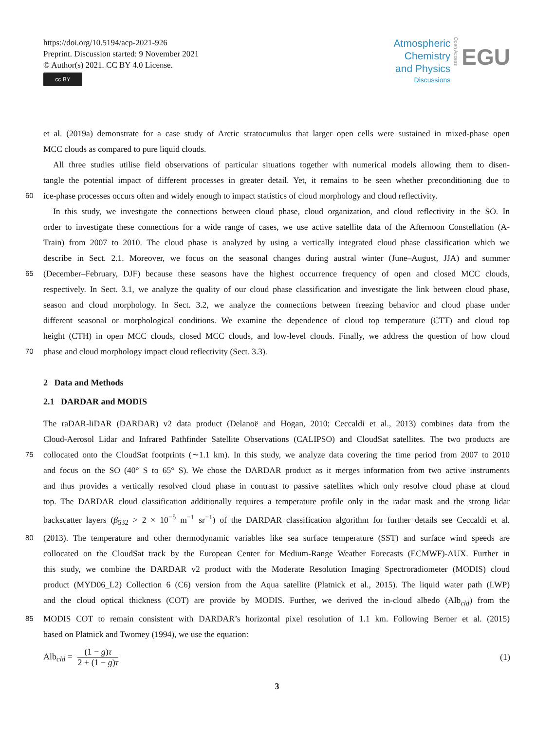https://doi.org/10.5194/acp-2021-926
Preprint. Discussion started: 9 November 2021
© Author(s) 2021. CC BY 4.0 License.
cc BY
Atmospheric
Chemistry
and Physics
Discussions
Open Access
EGU
et al. (2019a) demonstrate for a case study of Arctic stratocumulus that larger open cells were sustained in mixed-phase open
MCC clouds as compared to pure liquid clouds.
All three studies utilise field observations of particular situations together with numerical models allowing them to disen-
tangle the potential impact of different processes in greater detail. Yet, it remains to be seen whether preconditioning due to
60
ice-phase processes occurs often and widely enough to impact statistics of cloud morphology and cloud reflectivity.
In this study, we investigate the connections between cloud phase, cloud organization, and cloud reflectivity in the SO. In
order to investigate these connections for a wide range of cases, we use active satellite data of the Afternoon Constellation (A-
Train) from 2007 to 2010. The cloud phase is analyzed by using a vertically integrated cloud phase classification which we
describe in Sect. 2.1. Moreover, we focus on the seasonal changes during austral winter (June–August, JJA) and summer
65
(December–February, DJF) because these seasons have the highest occurrence frequency of open and closed MCC clouds,
respectively. In Sect. 3.1, we analyze the quality of our cloud phase classification and investigate the link between cloud phase,
season and cloud morphology. In Sect. 3.2, we analyze the connections between freezing behavior and cloud phase under
different seasonal or morphological conditions. We examine the dependence of cloud top temperature (CTT) and cloud top
height (CTH) in open MCC clouds, closed MCC clouds, and low-level clouds. Finally, we address the question of how cloud
70
phase and cloud morphology impact cloud reflectivity (Sect. 3.3).
2 Data and Methods
2.1 DARDAR and MODIS
The raDAR-liDAR (DARDAR) v2 data product (Delanoë and Hogan, 2010; Ceccaldi et al., 2013) combines data from the
Cloud-Aerosol Lidar and Infrared Pathfinder Satellite Observations (CALIPSO) and CloudSat satellites. The two products are
75
collocated onto the CloudSat footprints (∼1.1 km). In this study, we analyze data covering the time period from 2007 to 2010
and focus on the SO (40° S to 65° S). We chose the DARDAR product as it merges information from two active instruments
and thus provides a vertically resolved cloud phase in contrast to passive satellites which only resolve cloud phase at cloud
top. The DARDAR cloud classification additionally requires a temperature profile only in the radar mask and the strong lidar
backscatter layers (β<sub>532</sub> > 2 × 10<sup>−5</sup> m<sup>−1</sup> sr<sup>−1</sup>) of the DARDAR classification algorithm for further details see Ceccaldi et al.
80
(2013). The temperature and other thermodynamic variables like sea surface temperature (SST) and surface wind speeds are
collocated on the CloudSat track by the European Center for Medium-Range Weather Forecasts (ECMWF)-AUX. Further in
this study, we combine the DARDAR v2 product with the Moderate Resolution Imaging Spectroradiometer (MODIS) cloud
product (MYD06_L2) Collection 6 (C6) version from the Aqua satellite (Platnick et al., 2015). The liquid water path (LWP)
and the cloud optical thickness (COT) are provide by MODIS. Further, we derived the in-cloud albedo (Alb<sub>cld</sub>) from the
85
MODIS COT to remain consistent with DARDAR’s horizontal pixel resolution of 1.1 km. Following Berner et al. (2015)
based on Platnick and Twomey (1994), we use the equation:
Alb<sub>cld</sub> = (1 − g)τ 2 + (1 − g)τ (1)
3